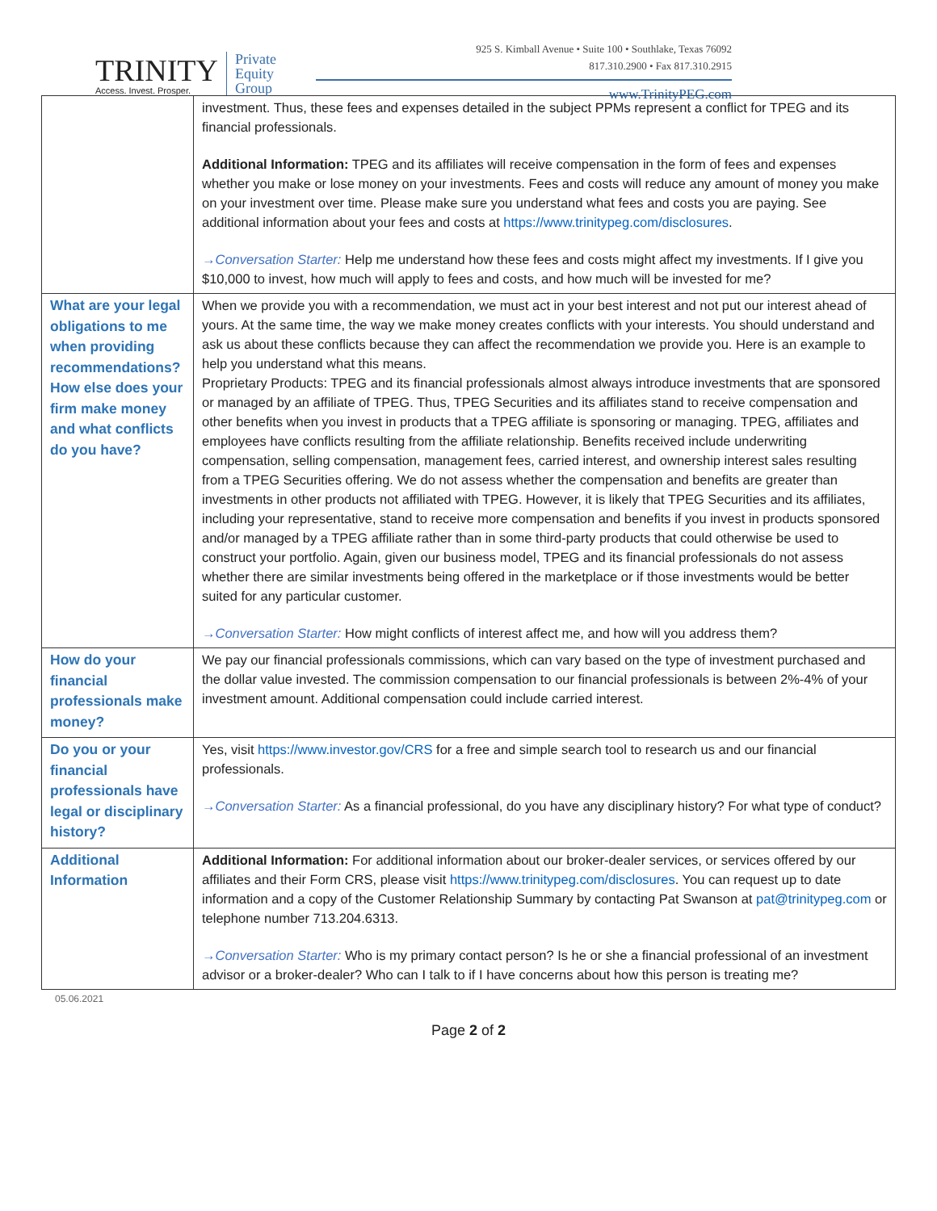TRINITY
Access. Invest. Prosper.
Private
Equity
Group
925 S. Kimball Avenue • Suite 100 • Southlake, Texas 76092
817.310.2900 • Fax 817.310.2915
www.TrinityPEG.com
| | investment. Thus, these fees and expenses detailed in the subject PPMs represent a conflict for TPEG and its financial professionals. Additional Information: TPEG and its affiliates will receive compensation in the form of fees and expenses whether you make or lose money on your investments. Fees and costs will reduce any amount of money you make on your investment over time. Please make sure you understand what fees and costs you are paying. See additional information about your fees and costs at https://www.trinitypeg.com/disclosures . →Conversation Starter: Help me understand how these fees and costs might affect my investments. If I give you $10,000 to invest, how much will apply to fees and costs, and how much will be invested for me? |
| What are your legal obligations to me when providing recommendations? How else does your firm make money and what conflicts do you have? | When we provide you with a recommendation, we must act in your best interest and not put our interest ahead of yours. At the same time, the way we make money creates conflicts with your interests. You should understand and ask us about these conflicts because they can affect the recommendation we provide you. Here is an example to help you understand what this means. Proprietary Products: TPEG and its financial professionals almost always introduce investments that are sponsored or managed by an affiliate of TPEG. Thus, TPEG Securities and its affiliates stand to receive compensation and other benefits when you invest in products that a TPEG affiliate is sponsoring or managing. TPEG, affiliates and employees have conflicts resulting from the affiliate relationship. Benefits received include underwriting compensation, selling compensation, management fees, carried interest, and ownership interest sales resulting from a TPEG Securities offering. We do not assess whether the compensation and benefits are greater than investments in other products not affiliated with TPEG. However, it is likely that TPEG Securities and its affiliates, including your representative, stand to receive more compensation and benefits if you invest in products sponsored and/or managed by a TPEG affiliate rather than in some third-party products that could otherwise be used to construct your portfolio. Again, given our business model, TPEG and its financial professionals do not assess whether there are similar investments being offered in the marketplace or if those investments would be better suited for any particular customer. →Conversation Starter: How might conflicts of interest affect me, and how will you address them? |
| How do your financial professionals make money? | We pay our financial professionals commissions, which can vary based on the type of investment purchased and the dollar value invested. The commission compensation to our financial professionals is between 2%-4% of your investment amount. Additional compensation could include carried interest. |
| Do you or your financial professionals have legal or disciplinary history? | Yes, visit https://www.investor.gov/CRS for a free and simple search tool to research us and our financial professionals. →Conversation Starter: As a financial professional, do you have any disciplinary history? For what type of conduct? |
| Additional Information | Additional Information: For additional information about our broker-dealer services, or services offered by our affiliates and their Form CRS, please visit https://www.trinitypeg.com/disclosures . You can request up to date information and a copy of the Customer Relationship Summary by contacting Pat Swanson at pat@trinitypeg.com or telephone number 713.204.6313. →Conversation Starter: Who is my primary contact person? Is he or she a financial professional of an investment advisor or a broker-dealer? Who can I talk to if I have concerns about how this person is treating me? |
05.06.2021
Page 2 of 2